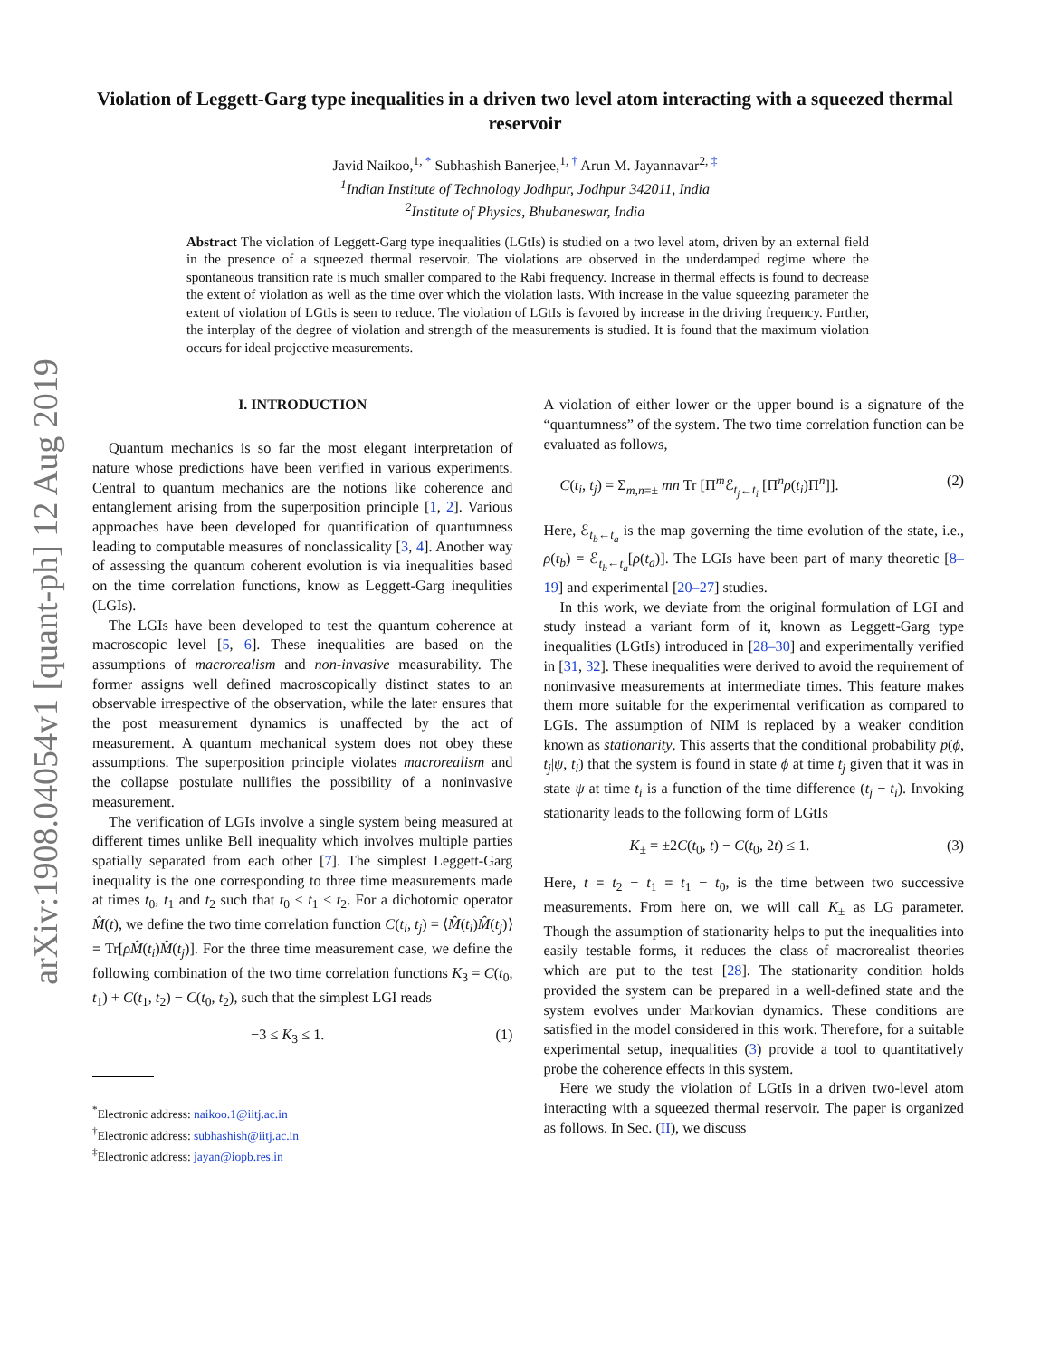arXiv:1908.04054v1 [quant-ph] 12 Aug 2019
Violation of Leggett-Garg type inequalities in a driven two level atom interacting with a squeezed thermal reservoir
Javid Naikoo,<sup>1, *</sup> Subhashish Banerjee,<sup>1, †</sup> Arun M. Jayannavar<sup>2, ‡</sup>
<sup>1</sup> Indian Institute of Technology Jodhpur, Jodhpur 342011, India
<sup>2</sup> Institute of Physics, Bhubaneswar, India
Abstract The violation of Leggett-Garg type inequalities (LGtIs) is studied on a two level atom, driven by an external field in the presence of a squeezed thermal reservoir. The violations are observed in the underdamped regime where the spontaneous transition rate is much smaller compared to the Rabi frequency. Increase in thermal effects is found to decrease the extent of violation as well as the time over which the violation lasts. With increase in the value squeezing parameter the extent of violation of LGtIs is seen to reduce. The violation of LGtIs is favored by increase in the driving frequency. Further, the interplay of the degree of violation and strength of the measurements is studied. It is found that the maximum violation occurs for ideal projective measurements.
I. INTRODUCTION
Quantum mechanics is so far the most elegant interpretation of nature whose predictions have been verified in various experiments. Central to quantum mechanics are the notions like coherence and entanglement arising from the superposition principle [1, 2]. Various approaches have been developed for quantification of quantumness leading to computable measures of nonclassicality [3, 4]. Another way of assessing the quantum coherent evolution is via inequalities based on the time correlation functions, know as Leggett-Garg inequlities (LGIs).
The LGIs have been developed to test the quantum coherence at macroscopic level [5, 6]. These inequalities are based on the assumptions of macrorealism and non-invasive measurability. The former assigns well defined macroscopically distinct states to an observable irrespective of the observation, while the later ensures that the post measurement dynamics is unaffected by the act of measurement. A quantum mechanical system does not obey these assumptions. The superposition principle violates macrorealism and the collapse postulate nullifies the possibility of a noninvasive measurement.
The verification of LGIs involve a single system being measured at different times unlike Bell inequality which involves multiple parties spatially separated from each other [7]. The simplest Leggett-Garg inequality is the one corresponding to three time measurements made at times t<sub>0</sub>, t<sub>1</sub> and t<sub>2</sub> such that t<sub>0</sub> < t<sub>1</sub> < t<sub>2</sub>. For a dichotomic operator M̂(t), we define the two time correlation function C(t<sub>i</sub>, t<sub>j</sub>) = ⟨M̂(t<sub>i</sub>)M̂(t<sub>j</sub>)⟩ = Tr[ρM̂(t<sub>i</sub>)M̂(t<sub>j</sub>)]. For the three time measurement case, we define the following combination of the two time correlation functions K<sub>3</sub> = C(t<sub>0</sub>, t<sub>1</sub>) + C(t<sub>1</sub>, t<sub>2</sub>) − C(t<sub>0</sub>, t<sub>2</sub>), such that the simplest LGI reads
−3 ≤ K<sub>3</sub> ≤ 1. (1)
<sup>*</sup> Electronic address: naikoo.1@iitj.ac.in
<sup>†</sup> Electronic address: subhashish@iitj.ac.in
<sup>‡</sup> Electronic address: jayan@iopb.res.in
A violation of either lower or the upper bound is a signature of the “quantumness” of the system. The two time correlation function can be evaluated as follows,
C(t<sub>i</sub>, t<sub>j</sub>) = Σ<sub>m,n=±</sub> mn Tr [Π<sup>m</sup>ℰ<sub>t<sub>j</sub>←t<sub>i</sub></sub> [Π<sup>n</sup>ρ(t<sub>i</sub>)Π<sup>n</sup>]]. (2)
Here, ℰ<sub>t<sub>b</sub>←t<sub>a</sub></sub> is the map governing the time evolution of the state, i.e., ρ(t<sub>b</sub>) = ℰ<sub>t<sub>b</sub>←t<sub>a</sub></sub>[ρ(t<sub>a</sub>)]. The LGIs have been part of many theoretic [8–19] and experimental [20–27] studies.
In this work, we deviate from the original formulation of LGI and study instead a variant form of it, known as Leggett-Garg type inequalities (LGtIs) introduced in [28–30] and experimentally verified in [31, 32]. These inequalities were derived to avoid the requirement of noninvasive measurements at intermediate times. This feature makes them more suitable for the experimental verification as compared to LGIs. The assumption of NIM is replaced by a weaker condition known as stationarity. This asserts that the conditional probability p(ϕ, t<sub>j</sub>|ψ, t<sub>i</sub>) that the system is found in state ϕ at time t<sub>j</sub> given that it was in state ψ at time t<sub>i</sub> is a function of the time difference (t<sub>j</sub> − t<sub>i</sub>). Invoking stationarity leads to the following form of LGtIs
K<sub>±</sub> = ±2C(t<sub>0</sub>, t) − C(t<sub>0</sub>, 2t) ≤ 1. (3)
Here, t = t<sub>2</sub> − t<sub>1</sub> = t<sub>1</sub> − t<sub>0</sub>, is the time between two successive measurements. From here on, we will call K<sub>±</sub> as LG parameter. Though the assumption of stationarity helps to put the inequalities into easily testable forms, it reduces the class of macrorealist theories which are put to the test [28]. The stationarity condition holds provided the system can be prepared in a well-defined state and the system evolves under Markovian dynamics. These conditions are satisfied in the model considered in this work. Therefore, for a suitable experimental setup, inequalities (3) provide a tool to quantitatively probe the coherence effects in this system.
Here we study the violation of LGtIs in a driven two-level atom interacting with a squeezed thermal reservoir. The paper is organized as follows. In Sec. (II), we discuss